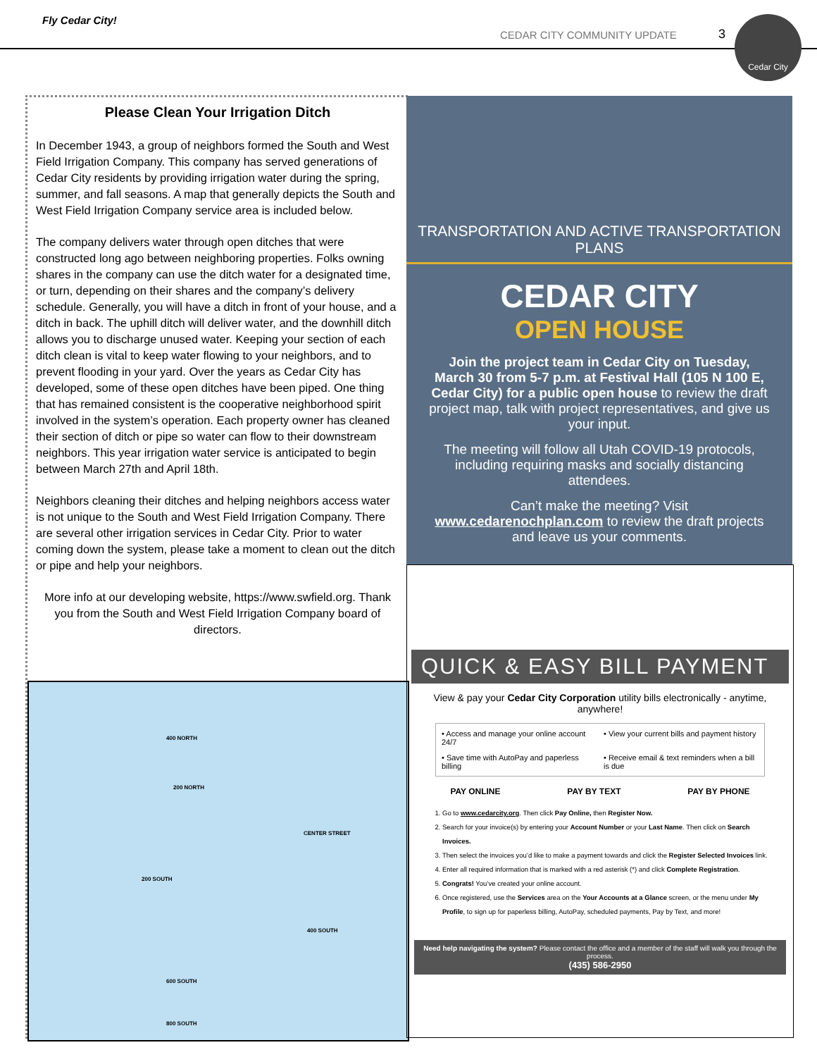Fly Cedar City!
CEDAR CITY COMMUNITY UPDATE 3
Cedar City
Please Clean Your Irrigation Ditch
In December 1943, a group of neighbors formed the South and West Field Irrigation Company. This company has served generations of Cedar City residents by providing irrigation water during the spring, summer, and fall seasons. A map that generally depicts the South and West Field Irrigation Company service area is included below.
The company delivers water through open ditches that were constructed long ago between neighboring properties. Folks owning shares in the company can use the ditch water for a designated time, or turn, depending on their shares and the company’s delivery schedule. Generally, you will have a ditch in front of your house, and a ditch in back. The uphill ditch will deliver water, and the downhill ditch allows you to discharge unused water. Keeping your section of each ditch clean is vital to keep water flowing to your neighbors, and to prevent flooding in your yard. Over the years as Cedar City has developed, some of these open ditches have been piped. One thing that has remained consistent is the cooperative neighborhood spirit involved in the system’s operation. Each property owner has cleaned their section of ditch or pipe so water can flow to their downstream neighbors. This year irrigation water service is anticipated to begin between March 27th and April 18th.
Neighbors cleaning their ditches and helping neighbors access water is not unique to the South and West Field Irrigation Company. There are several other irrigation services in Cedar City. Prior to water coming down the system, please take a moment to clean out the ditch or pipe and help your neighbors.
More info at our developing website, https://www.swfield.org. Thank you from the South and West Field Irrigation Company board of directors.
400 NORTH
200 NORTH
CENTER STREET
200 SOUTH
400 SOUTH
600 SOUTH
800 SOUTH
TRANSPORTATION AND ACTIVE TRANSPORTATION PLANS
CEDAR CITY
OPEN HOUSE
Join the project team in Cedar City on Tuesday, March 30 from 5-7 p.m. at Festival Hall (105 N 100 E, Cedar City) for a public open house to review the draft project map, talk with project representatives, and give us your input.
The meeting will follow all Utah COVID-19 protocols, including requiring masks and socially distancing attendees.
Can’t make the meeting? Visit www.cedarenochplan.com to review the draft projects and leave us your comments.
QUICK & EASY BILL PAYMENT
View & pay your Cedar City Corporation utility bills electronically - anytime, anywhere!
• Access and manage your online account 24/7
• View your current bills and payment history
• Save time with AutoPay and paperless billing
• Receive email & text reminders when a bill is due
PAY ONLINE PAY BY TEXT PAY BY PHONE
1. Go to www.cedarcity.org. Then click Pay Online, then Register Now.
2. Search for your invoice(s) by entering your Account Number or your Last Name. Then click on Search Invoices.
3. Then select the invoices you’d like to make a payment towards and click the Register Selected Invoices link.
4. Enter all required information that is marked with a red asterisk (*) and click Complete Registration.
5. Congrats! You’ve created your online account.
6. Once registered, use the Services area on the Your Accounts at a Glance screen, or the menu under My Profile, to sign up for paperless billing, AutoPay, scheduled payments, Pay by Text, and more!
Need help navigating the system? Please contact the office and a member of the staff will walk you through the process.
(435) 586-2950